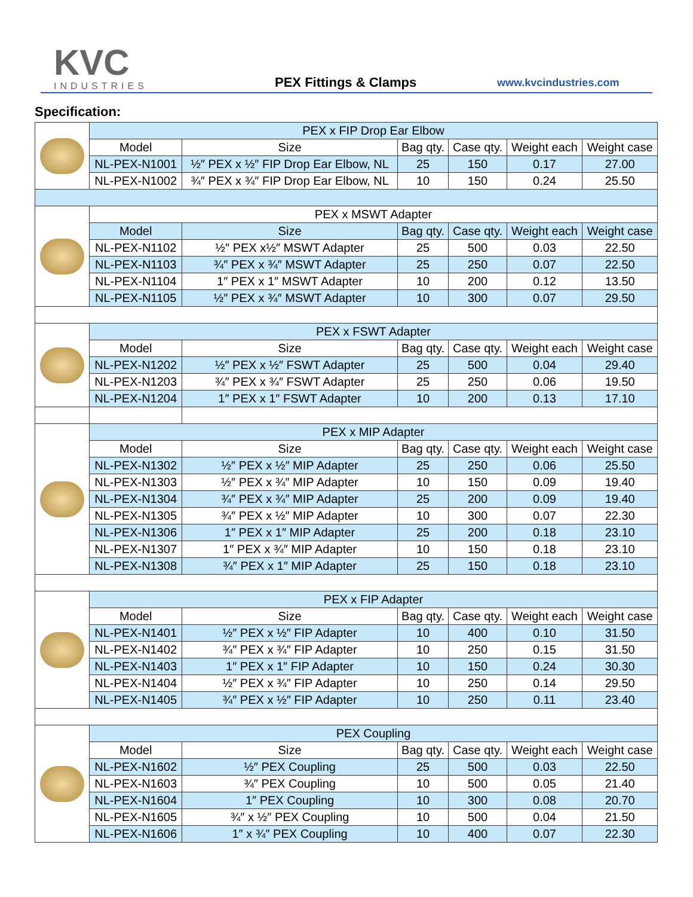KVC
INDUSTRIES
PEX Fittings & Clamps www.kvcindustries.com
Specification:
| | PEX x FIP Drop Ear Elbow | | | | | |
| | Model | Size | Bag qty. | Case qty. | Weight each | Weight case |
| | NL-PEX-N1001 | ½″ PEX x ½″ FIP Drop Ear Elbow, NL | 25 | 150 | 0.17 | 27.00 |
| | NL-PEX-N1002 | ¾″ PEX x ¾″ FIP Drop Ear Elbow, NL | 10 | 150 | 0.24 | 25.50 |
| | PEX x MSWT Adapter | | | | | |
| | Model | Size | Bag qty. | Case qty. | Weight each | Weight case |
| | NL-PEX-N1102 | ½″ PEX x½″ MSWT Adapter | 25 | 500 | 0.03 | 22.50 |
| | NL-PEX-N1103 | ¾″ PEX x ¾″ MSWT Adapter | 25 | 250 | 0.07 | 22.50 |
| | NL-PEX-N1104 | 1″ PEX x 1″ MSWT Adapter | 10 | 200 | 0.12 | 13.50 |
| | NL-PEX-N1105 | ½″ PEX x ¾″ MSWT Adapter | 10 | 300 | 0.07 | 29.50 |
| | PEX x FSWT Adapter | | | | | |
| | Model | Size | Bag qty. | Case qty. | Weight each | Weight case |
| | NL-PEX-N1202 | ½″ PEX x ½″ FSWT Adapter | 25 | 500 | 0.04 | 29.40 |
| | NL-PEX-N1203 | ¾″ PEX x ¾″ FSWT Adapter | 25 | 250 | 0.06 | 19.50 |
| | NL-PEX-N1204 | 1″ PEX x 1″ FSWT Adapter | 10 | 200 | 0.13 | 17.10 |
| | PEX x MIP Adapter | | | | | |
| | Model | Size | Bag qty. | Case qty. | Weight each | Weight case |
| | NL-PEX-N1302 | ½″ PEX x ½″ MIP Adapter | 25 | 250 | 0.06 | 25.50 |
| | NL-PEX-N1303 | ½″ PEX x ¾″ MIP Adapter | 10 | 150 | 0.09 | 19.40 |
| | NL-PEX-N1304 | ¾″ PEX x ¾″ MIP Adapter | 25 | 200 | 0.09 | 19.40 |
| | NL-PEX-N1305 | ¾″ PEX x ½″ MIP Adapter | 10 | 300 | 0.07 | 22.30 |
| | NL-PEX-N1306 | 1″ PEX x 1″ MIP Adapter | 25 | 200 | 0.18 | 23.10 |
| | NL-PEX-N1307 | 1″ PEX x ¾″ MIP Adapter | 10 | 150 | 0.18 | 23.10 |
| | NL-PEX-N1308 | ¾″ PEX x 1″ MIP Adapter | 25 | 150 | 0.18 | 23.10 |
| | PEX x FIP Adapter | | | | | |
| | Model | Size | Bag qty. | Case qty. | Weight each | Weight case |
| | NL-PEX-N1401 | ½″ PEX x ½″ FIP Adapter | 10 | 400 | 0.10 | 31.50 |
| | NL-PEX-N1402 | ¾″ PEX x ¾″ FIP Adapter | 10 | 250 | 0.15 | 31.50 |
| | NL-PEX-N1403 | 1″ PEX x 1″ FIP Adapter | 10 | 150 | 0.24 | 30.30 |
| | NL-PEX-N1404 | ½″ PEX x ¾″ FIP Adapter | 10 | 250 | 0.14 | 29.50 |
| | NL-PEX-N1405 | ¾″ PEX x ½″ FIP Adapter | 10 | 250 | 0.11 | 23.40 |
| | PEX Coupling | | | | | |
| | Model | Size | Bag qty. | Case qty. | Weight each | Weight case |
| | NL-PEX-N1602 | ½″ PEX Coupling | 25 | 500 | 0.03 | 22.50 |
| | NL-PEX-N1603 | ¾″ PEX Coupling | 10 | 500 | 0.05 | 21.40 |
| | NL-PEX-N1604 | 1″ PEX Coupling | 10 | 300 | 0.08 | 20.70 |
| | NL-PEX-N1605 | ¾″ x ½″ PEX Coupling | 10 | 500 | 0.04 | 21.50 |
| | NL-PEX-N1606 | 1″ x ¾″ PEX Coupling | 10 | 400 | 0.07 | 22.30 |